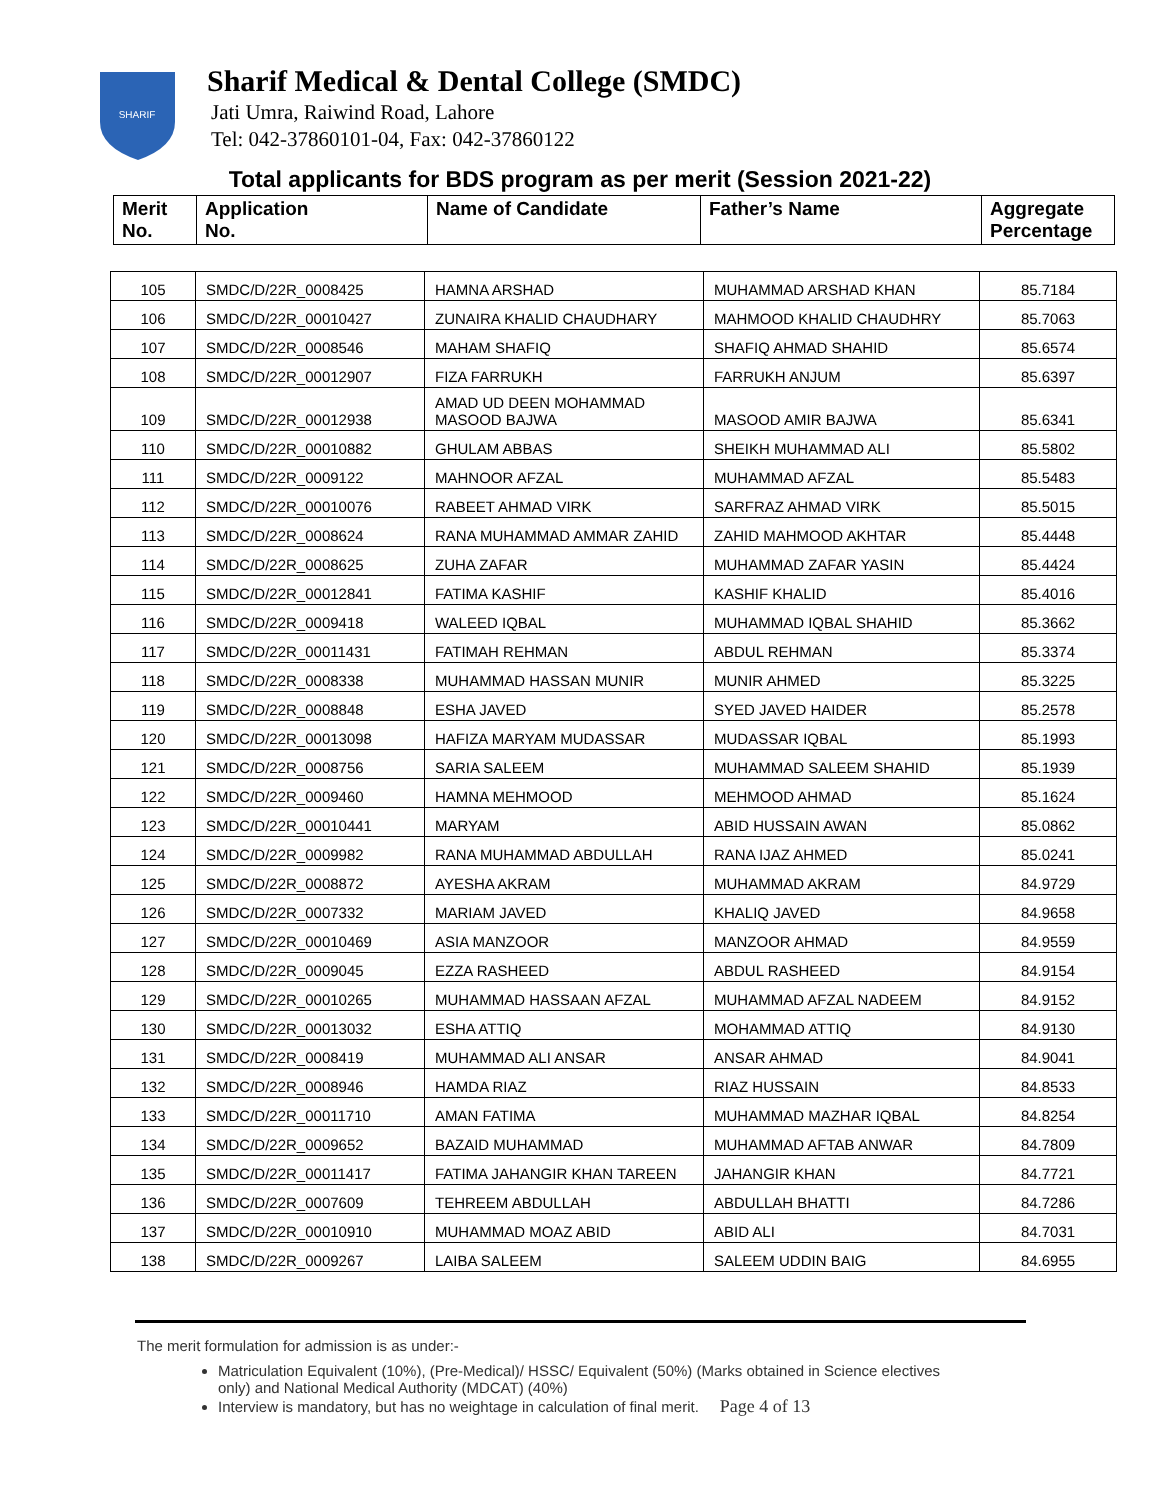SHARIF
Sharif Medical & Dental College (SMDC)
Jati Umra, Raiwind Road, Lahore
Tel: 042-37860101-04, Fax: 042-37860122
Total applicants for BDS program as per merit (Session 2021-22)
| Merit No. | Application No. | Name of Candidate | Father’s Name | Aggregate Percentage |
| --- | --- | --- | --- | --- |
| 105 | SMDC/D/22R_0008425 | HAMNA ARSHAD | MUHAMMAD ARSHAD KHAN | 85.7184 |
| 106 | SMDC/D/22R_00010427 | ZUNAIRA KHALID CHAUDHARY | MAHMOOD KHALID CHAUDHRY | 85.7063 |
| 107 | SMDC/D/22R_0008546 | MAHAM SHAFIQ | SHAFIQ AHMAD SHAHID | 85.6574 |
| 108 | SMDC/D/22R_00012907 | FIZA FARRUKH | FARRUKH ANJUM | 85.6397 |
| 109 | SMDC/D/22R_00012938 | AMAD UD DEEN MOHAMMAD MASOOD BAJWA | MASOOD AMIR BAJWA | 85.6341 |
| 110 | SMDC/D/22R_00010882 | GHULAM ABBAS | SHEIKH MUHAMMAD ALI | 85.5802 |
| 111 | SMDC/D/22R_0009122 | MAHNOOR AFZAL | MUHAMMAD AFZAL | 85.5483 |
| 112 | SMDC/D/22R_00010076 | RABEET AHMAD VIRK | SARFRAZ AHMAD VIRK | 85.5015 |
| 113 | SMDC/D/22R_0008624 | RANA MUHAMMAD AMMAR ZAHID | ZAHID MAHMOOD AKHTAR | 85.4448 |
| 114 | SMDC/D/22R_0008625 | ZUHA ZAFAR | MUHAMMAD ZAFAR YASIN | 85.4424 |
| 115 | SMDC/D/22R_00012841 | FATIMA KASHIF | KASHIF KHALID | 85.4016 |
| 116 | SMDC/D/22R_0009418 | WALEED IQBAL | MUHAMMAD IQBAL SHAHID | 85.3662 |
| 117 | SMDC/D/22R_00011431 | FATIMAH REHMAN | ABDUL REHMAN | 85.3374 |
| 118 | SMDC/D/22R_0008338 | MUHAMMAD HASSAN MUNIR | MUNIR AHMED | 85.3225 |
| 119 | SMDC/D/22R_0008848 | ESHA JAVED | SYED JAVED HAIDER | 85.2578 |
| 120 | SMDC/D/22R_00013098 | HAFIZA MARYAM MUDASSAR | MUDASSAR IQBAL | 85.1993 |
| 121 | SMDC/D/22R_0008756 | SARIA SALEEM | MUHAMMAD SALEEM SHAHID | 85.1939 |
| 122 | SMDC/D/22R_0009460 | HAMNA MEHMOOD | MEHMOOD AHMAD | 85.1624 |
| 123 | SMDC/D/22R_00010441 | MARYAM | ABID HUSSAIN AWAN | 85.0862 |
| 124 | SMDC/D/22R_0009982 | RANA MUHAMMAD ABDULLAH | RANA IJAZ AHMED | 85.0241 |
| 125 | SMDC/D/22R_0008872 | AYESHA AKRAM | MUHAMMAD AKRAM | 84.9729 |
| 126 | SMDC/D/22R_0007332 | MARIAM JAVED | KHALIQ JAVED | 84.9658 |
| 127 | SMDC/D/22R_00010469 | ASIA MANZOOR | MANZOOR AHMAD | 84.9559 |
| 128 | SMDC/D/22R_0009045 | EZZA RASHEED | ABDUL RASHEED | 84.9154 |
| 129 | SMDC/D/22R_00010265 | MUHAMMAD HASSAAN AFZAL | MUHAMMAD AFZAL NADEEM | 84.9152 |
| 130 | SMDC/D/22R_00013032 | ESHA ATTIQ | MOHAMMAD ATTIQ | 84.9130 |
| 131 | SMDC/D/22R_0008419 | MUHAMMAD ALI ANSAR | ANSAR AHMAD | 84.9041 |
| 132 | SMDC/D/22R_0008946 | HAMDA RIAZ | RIAZ HUSSAIN | 84.8533 |
| 133 | SMDC/D/22R_00011710 | AMAN FATIMA | MUHAMMAD MAZHAR IQBAL | 84.8254 |
| 134 | SMDC/D/22R_0009652 | BAZAID MUHAMMAD | MUHAMMAD AFTAB ANWAR | 84.7809 |
| 135 | SMDC/D/22R_00011417 | FATIMA JAHANGIR KHAN TAREEN | JAHANGIR KHAN | 84.7721 |
| 136 | SMDC/D/22R_0007609 | TEHREEM ABDULLAH | ABDULLAH BHATTI | 84.7286 |
| 137 | SMDC/D/22R_00010910 | MUHAMMAD MOAZ ABID | ABID ALI | 84.7031 |
| 138 | SMDC/D/22R_0009267 | LAIBA SALEEM | SALEEM UDDIN BAIG | 84.6955 |
The merit formulation for admission is as under:-
Matriculation Equivalent (10%), (Pre-Medical)/ HSSC/ Equivalent (50%) (Marks obtained in Science electives only) and National Medical Authority (MDCAT) (40%)
Interview is mandatory, but has no weightage in calculation of final merit. Page 4 of 13